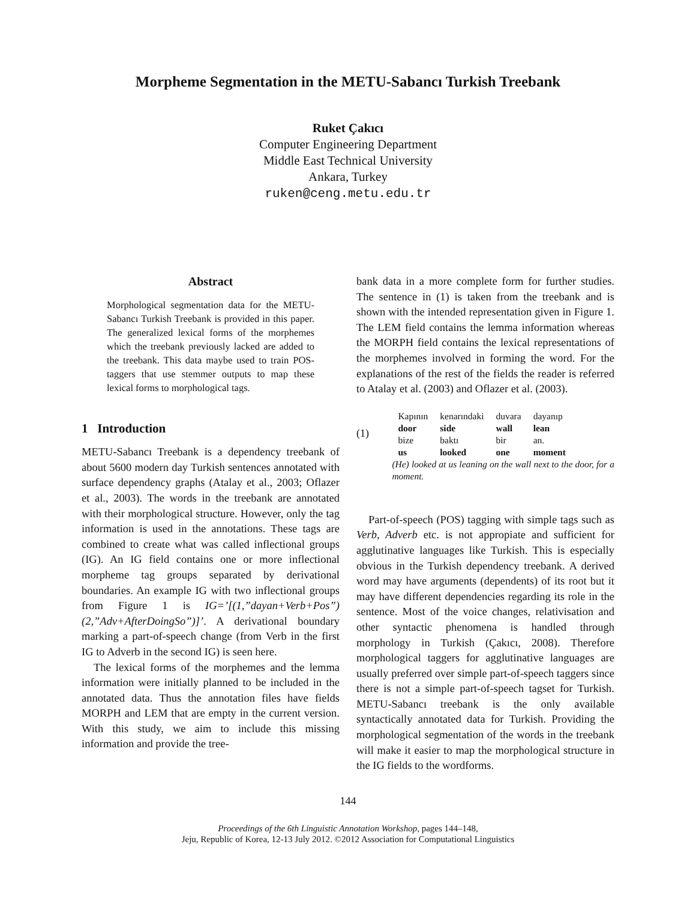Morpheme Segmentation in the METU-Sabancı Turkish Treebank
Ruket Çakıcı
Computer Engineering Department
Middle East Technical University
Ankara, Turkey
ruken@ceng.metu.edu.tr
Abstract
Morphological segmentation data for the METU-Sabancı Turkish Treebank is provided in this paper. The generalized lexical forms of the morphemes which the treebank previously lacked are added to the treebank. This data maybe used to train POS-taggers that use stemmer outputs to map these lexical forms to morphological tags.
1 Introduction
METU-Sabancı Treebank is a dependency treebank of about 5600 modern day Turkish sentences annotated with surface dependency graphs (Atalay et al., 2003; Oflazer et al., 2003). The words in the treebank are annotated with their morphological structure. However, only the tag information is used in the annotations. These tags are combined to create what was called inflectional groups (IG). An IG field contains one or more inflectional morpheme tag groups separated by derivational boundaries. An example IG with two inflectional groups from Figure 1 is IG=’[(1,”dayan+Verb+Pos”)(2,”Adv+AfterDoingSo”)]’. A derivational boundary marking a part-of-speech change (from Verb in the first IG to Adverb in the second IG) is seen here.
The lexical forms of the morphemes and the lemma information were initially planned to be included in the annotated data. Thus the annotation files have fields MORPH and LEM that are empty in the current version. With this study, we aim to include this missing information and provide the tree-
bank data in a more complete form for further studies. The sentence in (1) is taken from the treebank and is shown with the intended representation given in Figure 1. The LEM field contains the lemma information whereas the MORPH field contains the lexical representations of the morphemes involved in forming the word. For the explanations of the rest of the fields the reader is referred to Atalay et al. (2003) and Oflazer et al. (2003).
(1)
| Kapının | kenarındaki | duvara | dayanıp |
| door | side | wall | lean |
| bize | baktı | bir | an. |
| us | looked | one | moment |
(He) looked at us leaning on the wall next to the door, for a moment.
Part-of-speech (POS) tagging with simple tags such as Verb, Adverb etc. is not appropiate and sufficient for agglutinative languages like Turkish. This is especially obvious in the Turkish dependency treebank. A derived word may have arguments (dependents) of its root but it may have different dependencies regarding its role in the sentence. Most of the voice changes, relativisation and other syntactic phenomena is handled through morphology in Turkish (Çakıcı, 2008). Therefore morphological taggers for agglutinative languages are usually preferred over simple part-of-speech taggers since there is not a simple part-of-speech tagset for Turkish. METU-Sabancı treebank is the only available syntactically annotated data for Turkish. Providing the morphological segmentation of the words in the treebank will make it easier to map the morphological structure in the IG fields to the wordforms.
144
Proceedings of the 6th Linguistic Annotation Workshop, pages 144–148,
Jeju, Republic of Korea, 12-13 July 2012. ©2012 Association for Computational Linguistics